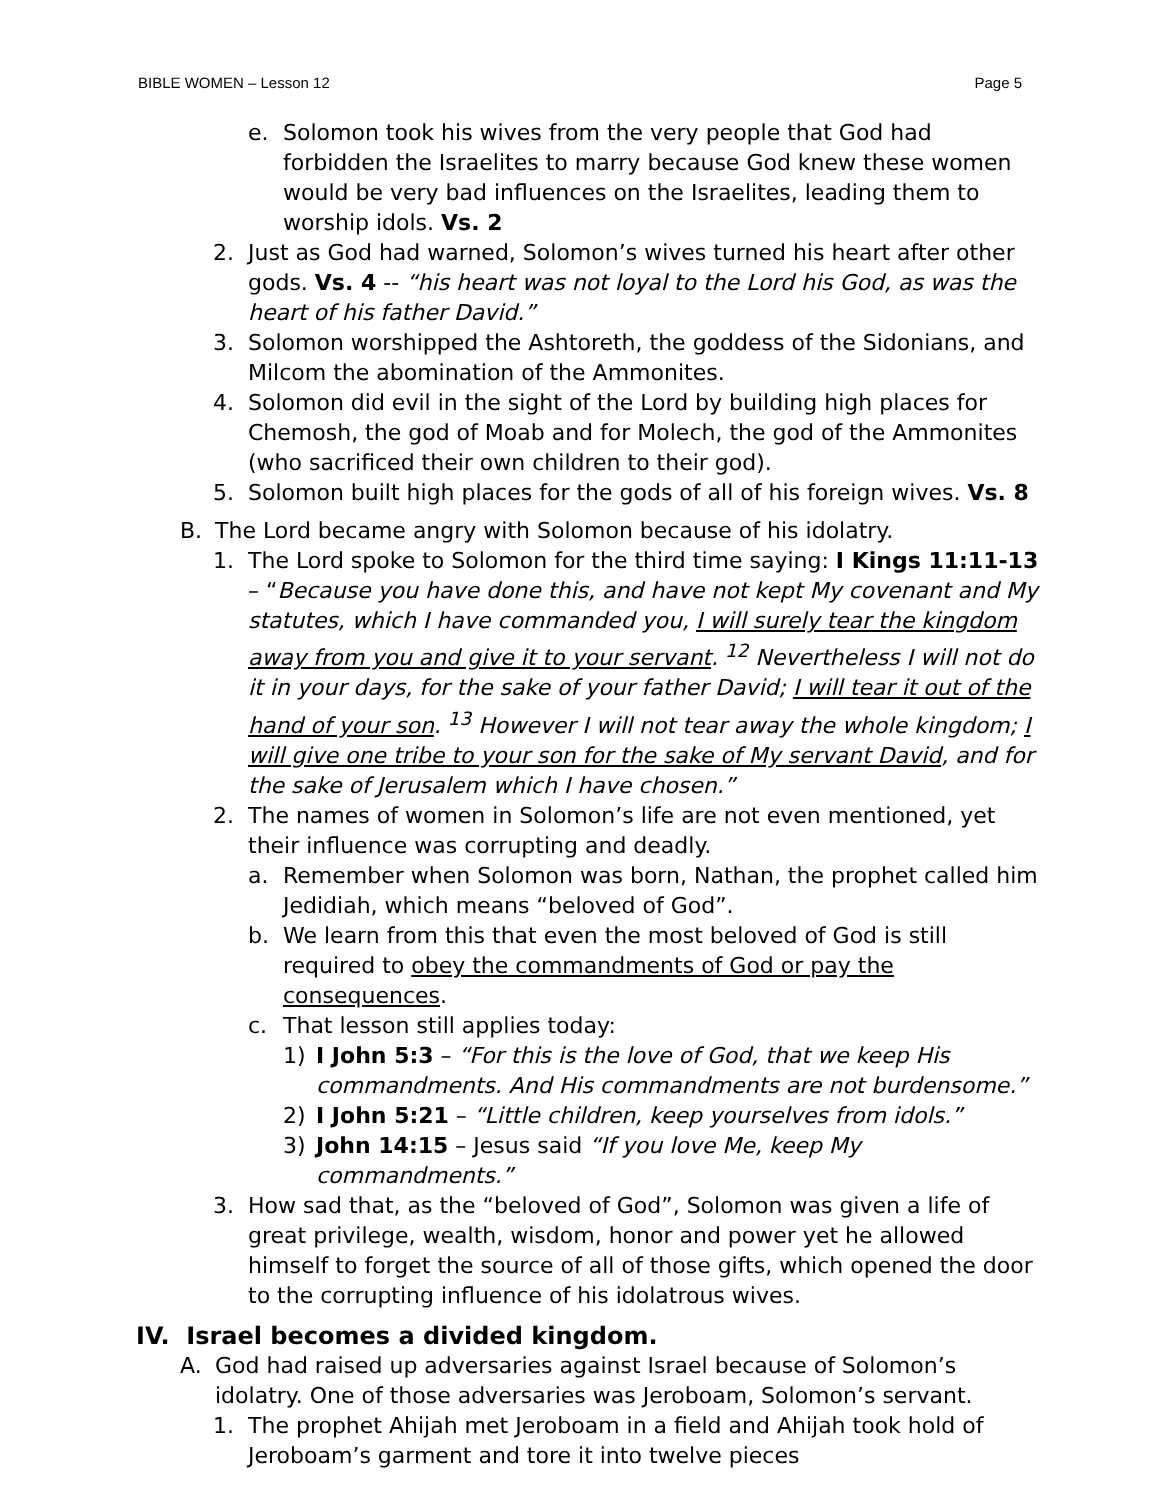BIBLE WOMEN – Lesson 12 Page 5
e. Solomon took his wives from the very people that God had forbidden the Israelites to marry because God knew these women would be very bad influences on the Israelites, leading them to worship idols. Vs. 2
2. Just as God had warned, Solomon’s wives turned his heart after other gods. Vs. 4 -- “his heart was not loyal to the Lord his God, as was the heart of his father David.”
3. Solomon worshipped the Ashtoreth, the goddess of the Sidonians, and Milcom the abomination of the Ammonites.
4. Solomon did evil in the sight of the Lord by building high places for Chemosh, the god of Moab and for Molech, the god of the Ammonites (who sacrificed their own children to their god).
5. Solomon built high places for the gods of all of his foreign wives. Vs. 8
B. The Lord became angry with Solomon because of his idolatry.
1. The Lord spoke to Solomon for the third time saying: I Kings 11:11-13 – “Because you have done this, and have not kept My covenant and My statutes, which I have commanded you, I will surely tear the kingdom away from you and give it to your servant. <sup>12</sup> Nevertheless I will not do it in your days, for the sake of your father David; I will tear it out of the hand of your son. <sup>13</sup> However I will not tear away the whole kingdom; I will give one tribe to your son for the sake of My servant David, and for the sake of Jerusalem which I have chosen.”
2. The names of women in Solomon’s life are not even mentioned, yet their influence was corrupting and deadly.
a. Remember when Solomon was born, Nathan, the prophet called him Jedidiah, which means “beloved of God”.
b. We learn from this that even the most beloved of God is still required to obey the commandments of God or pay the consequences.
c. That lesson still applies today:
1) I John 5:3 – “For this is the love of God, that we keep His commandments. And His commandments are not burdensome.”
2) I John 5:21 – “Little children, keep yourselves from idols.”
3) John 14:15 – Jesus said “If you love Me, keep My commandments.”
3. How sad that, as the “beloved of God”, Solomon was given a life of great privilege, wealth, wisdom, honor and power yet he allowed himself to forget the source of all of those gifts, which opened the door to the corrupting influence of his idolatrous wives.
IV. Israel becomes a divided kingdom.
A. God had raised up adversaries against Israel because of Solomon’s idolatry. One of those adversaries was Jeroboam, Solomon’s servant.
1. The prophet Ahijah met Jeroboam in a field and Ahijah took hold of Jeroboam’s garment and tore it into twelve pieces